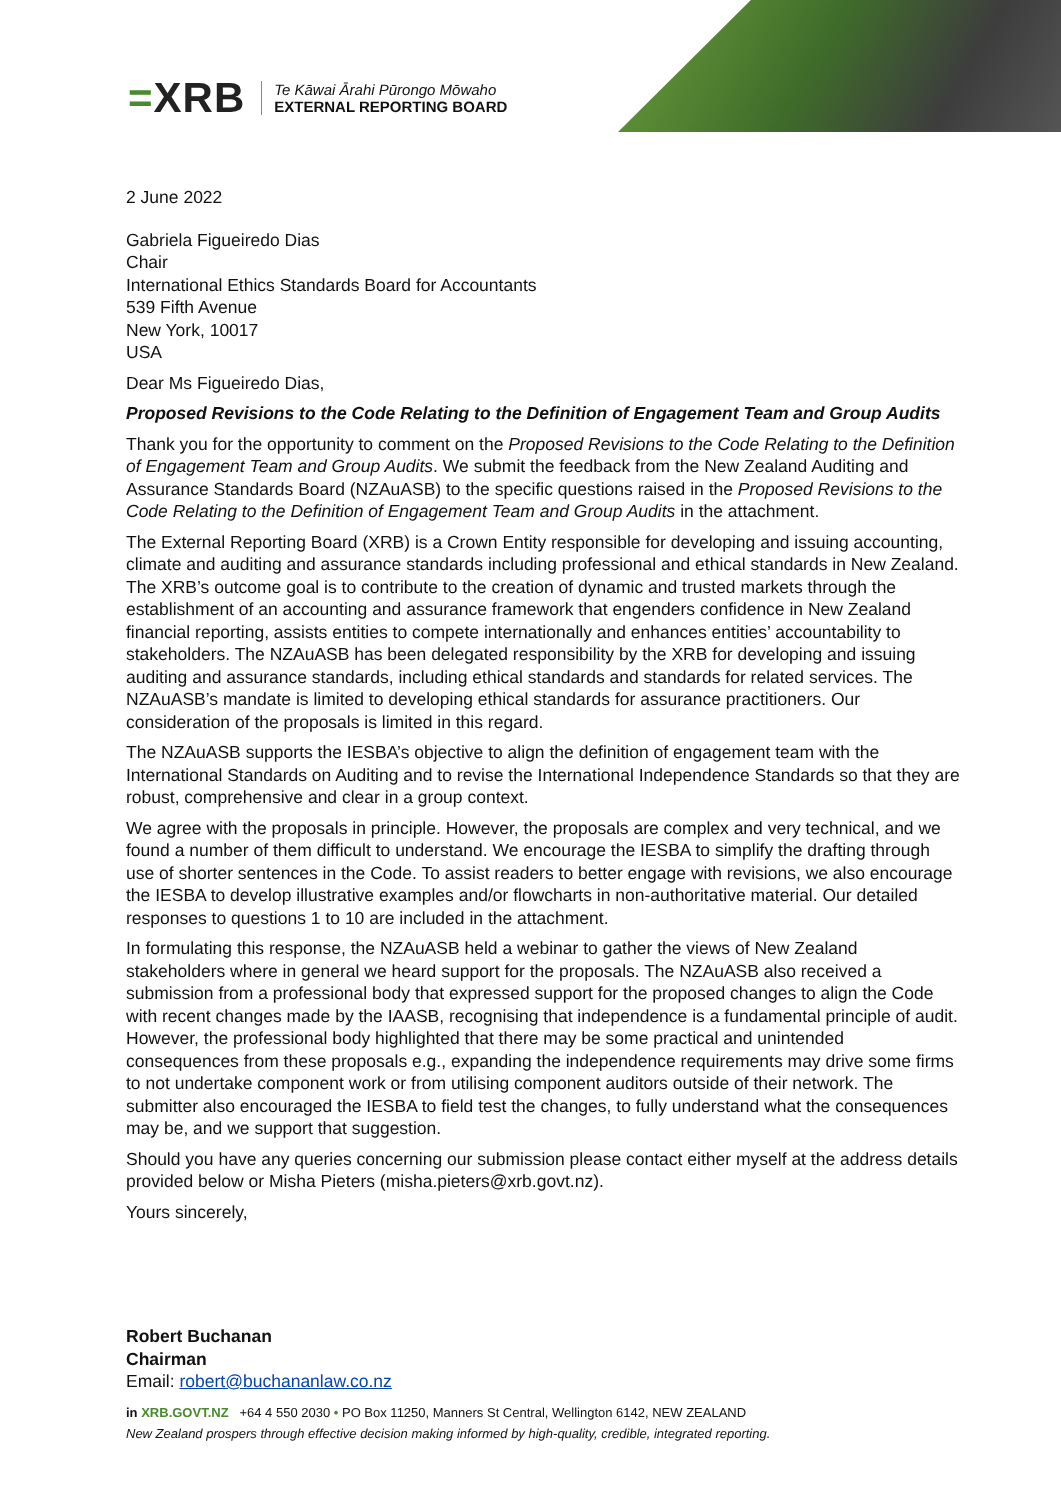=XRB
Te Kāwai Ārahi Pūrongo Mōwaho
EXTERNAL REPORTING BOARD
2 June 2022
Gabriela Figueiredo Dias
Chair
International Ethics Standards Board for Accountants
539 Fifth Avenue
New York, 10017
USA
Dear Ms Figueiredo Dias,
Proposed Revisions to the Code Relating to the Definition of Engagement Team and Group Audits
Thank you for the opportunity to comment on the Proposed Revisions to the Code Relating to the Definition of Engagement Team and Group Audits. We submit the feedback from the New Zealand Auditing and Assurance Standards Board (NZAuASB) to the specific questions raised in the Proposed Revisions to the Code Relating to the Definition of Engagement Team and Group Audits in the attachment.
The External Reporting Board (XRB) is a Crown Entity responsible for developing and issuing accounting, climate and auditing and assurance standards including professional and ethical standards in New Zealand. The XRB’s outcome goal is to contribute to the creation of dynamic and trusted markets through the establishment of an accounting and assurance framework that engenders confidence in New Zealand financial reporting, assists entities to compete internationally and enhances entities’ accountability to stakeholders. The NZAuASB has been delegated responsibility by the XRB for developing and issuing auditing and assurance standards, including ethical standards and standards for related services. The NZAuASB’s mandate is limited to developing ethical standards for assurance practitioners. Our consideration of the proposals is limited in this regard.
The NZAuASB supports the IESBA’s objective to align the definition of engagement team with the International Standards on Auditing and to revise the International Independence Standards so that they are robust, comprehensive and clear in a group context.
We agree with the proposals in principle. However, the proposals are complex and very technical, and we found a number of them difficult to understand. We encourage the IESBA to simplify the drafting through use of shorter sentences in the Code. To assist readers to better engage with revisions, we also encourage the IESBA to develop illustrative examples and/or flowcharts in non-authoritative material. Our detailed responses to questions 1 to 10 are included in the attachment.
In formulating this response, the NZAuASB held a webinar to gather the views of New Zealand stakeholders where in general we heard support for the proposals. The NZAuASB also received a submission from a professional body that expressed support for the proposed changes to align the Code with recent changes made by the IAASB, recognising that independence is a fundamental principle of audit. However, the professional body highlighted that there may be some practical and unintended consequences from these proposals e.g., expanding the independence requirements may drive some firms to not undertake component work or from utilising component auditors outside of their network. The submitter also encouraged the IESBA to field test the changes, to fully understand what the consequences may be, and we support that suggestion.
Should you have any queries concerning our submission please contact either myself at the address details provided below or Misha Pieters (misha.pieters@xrb.govt.nz).
Yours sincerely,
Robert Buchanan
Chairman
Email: robert@buchananlaw.co.nz
in XRB.GOVT.NZ +64 4 550 2030 • PO Box 11250, Manners St Central, Wellington 6142, NEW ZEALAND
New Zealand prospers through effective decision making informed by high-quality, credible, integrated reporting.